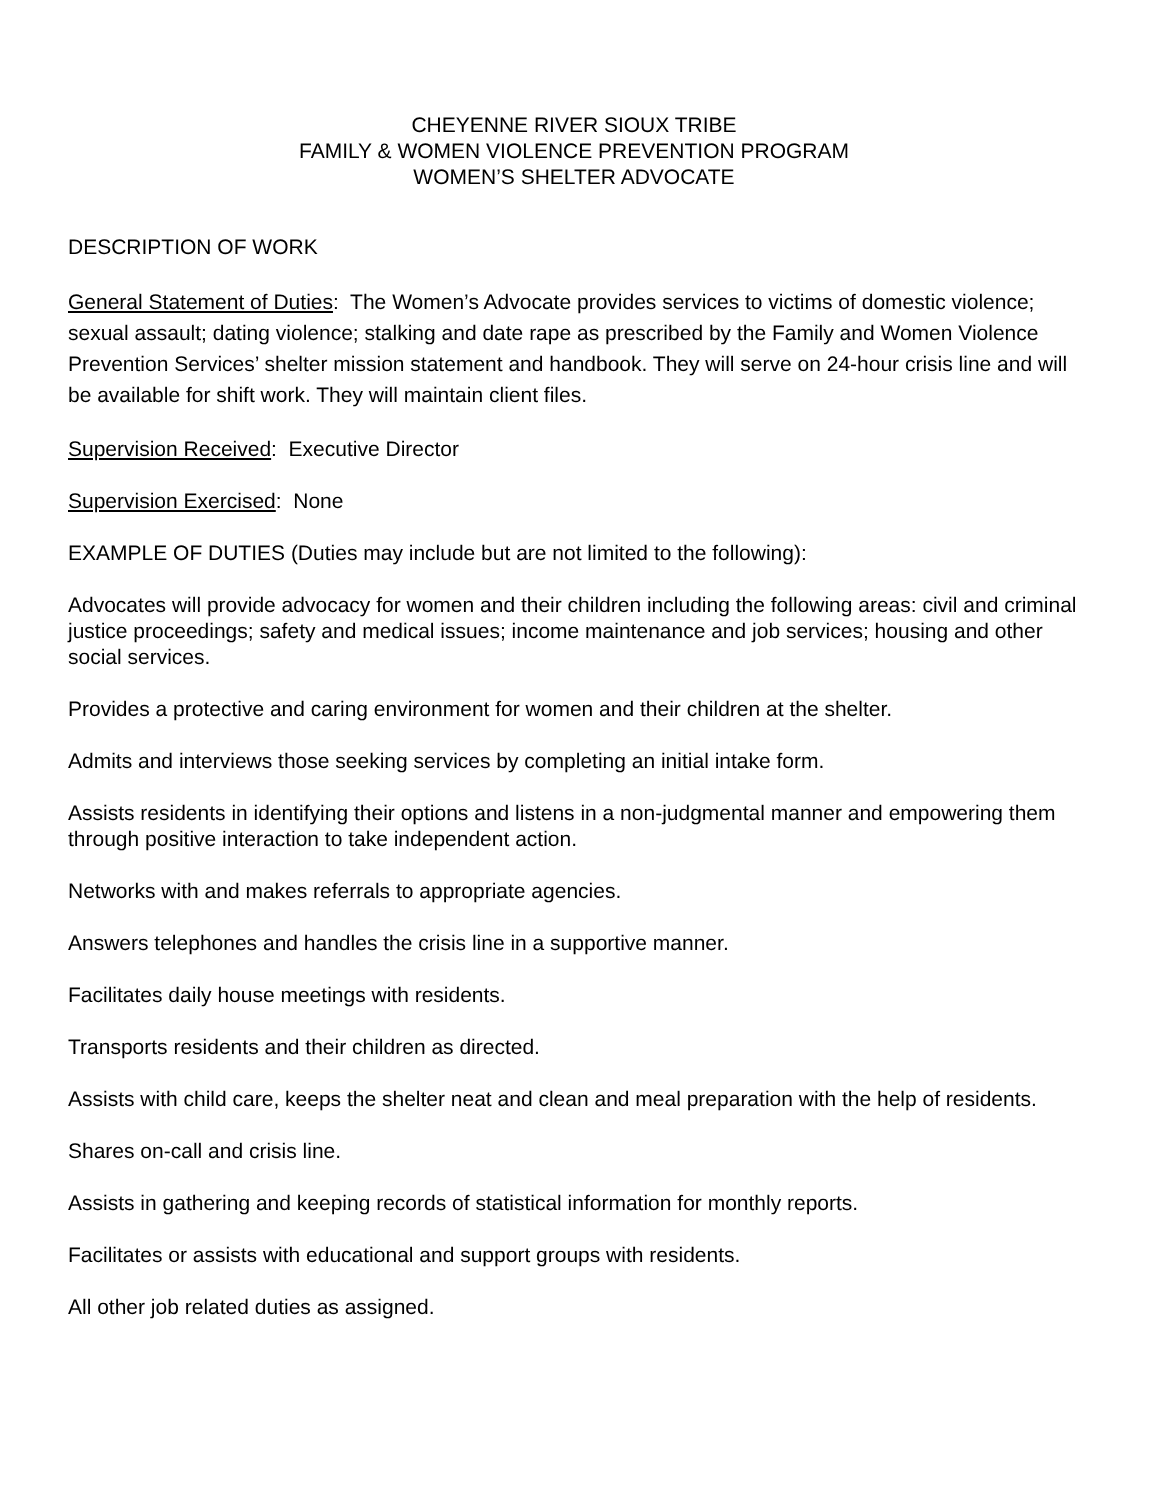CHEYENNE RIVER SIOUX TRIBE
FAMILY & WOMEN VIOLENCE PREVENTION PROGRAM
WOMEN’S SHELTER ADVOCATE
DESCRIPTION OF WORK
General Statement of Duties: The Women’s Advocate provides services to victims of domestic violence; sexual assault; dating violence; stalking and date rape as prescribed by the Family and Women Violence Prevention Services’ shelter mission statement and handbook. They will serve on 24-hour crisis line and will be available for shift work. They will maintain client files.
Supervision Received: Executive Director
Supervision Exercised: None
EXAMPLE OF DUTIES (Duties may include but are not limited to the following):
Advocates will provide advocacy for women and their children including the following areas: civil and criminal justice proceedings; safety and medical issues; income maintenance and job services; housing and other social services.
Provides a protective and caring environment for women and their children at the shelter.
Admits and interviews those seeking services by completing an initial intake form.
Assists residents in identifying their options and listens in a non-judgmental manner and empowering them through positive interaction to take independent action.
Networks with and makes referrals to appropriate agencies.
Answers telephones and handles the crisis line in a supportive manner.
Facilitates daily house meetings with residents.
Transports residents and their children as directed.
Assists with child care, keeps the shelter neat and clean and meal preparation with the help of residents.
Shares on-call and crisis line.
Assists in gathering and keeping records of statistical information for monthly reports.
Facilitates or assists with educational and support groups with residents.
All other job related duties as assigned.